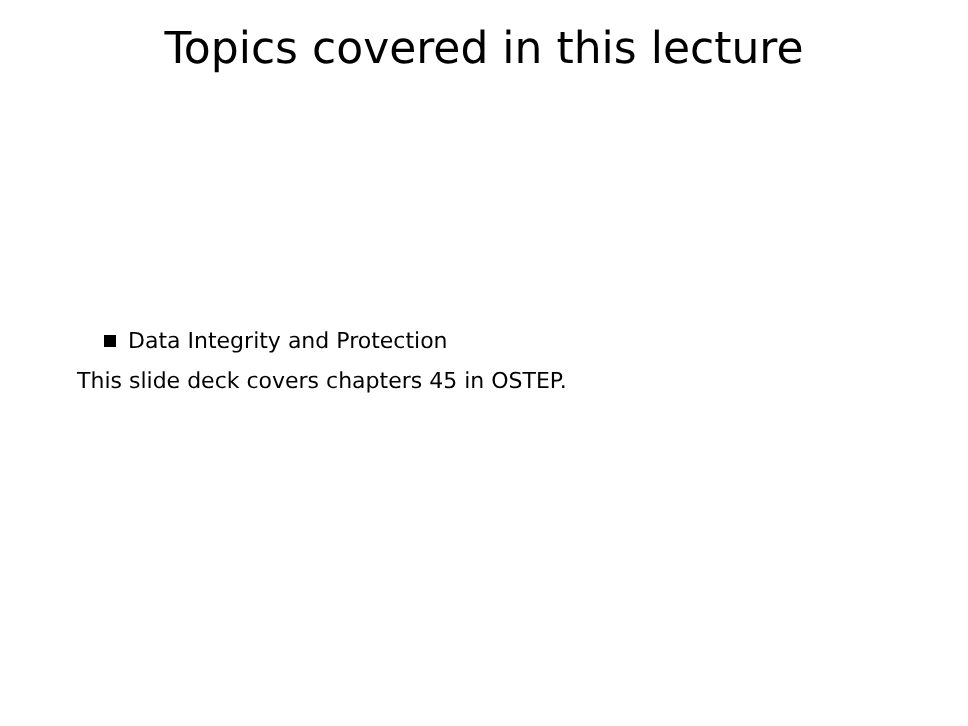Topics covered in this lecture
Data Integrity and Protection
This slide deck covers chapters 45 in OSTEP.